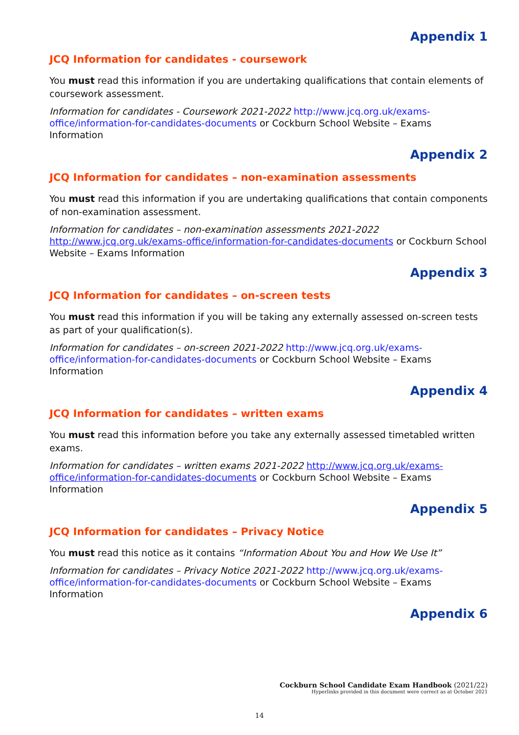Appendix 1
JCQ Information for candidates - coursework
You must read this information if you are undertaking qualifications that contain elements of coursework assessment.
Information for candidates - Coursework 2021-2022 http://www.jcq.org.uk/exams-office/information-for-candidates-documents or Cockburn School Website – Exams Information
Appendix 2
JCQ Information for candidates – non-examination assessments
You must read this information if you are undertaking qualifications that contain components of non-examination assessment.
Information for candidates – non-examination assessments 2021-2022
http://www.jcq.org.uk/exams-office/information-for-candidates-documents or Cockburn School Website – Exams Information
Appendix 3
JCQ Information for candidates – on-screen tests
You must read this information if you will be taking any externally assessed on-screen tests as part of your qualification(s).
Information for candidates – on-screen 2021-2022 http://www.jcq.org.uk/exams-office/information-for-candidates-documents or Cockburn School Website – Exams Information
Appendix 4
JCQ Information for candidates – written exams
You must read this information before you take any externally assessed timetabled written exams.
Information for candidates – written exams 2021-2022 http://www.jcq.org.uk/exams-office/information-for-candidates-documents or Cockburn School Website – Exams Information
Appendix 5
JCQ Information for candidates – Privacy Notice
You must read this notice as it contains “Information About You and How We Use It”
Information for candidates – Privacy Notice 2021-2022 http://www.jcq.org.uk/exams-office/information-for-candidates-documents or Cockburn School Website – Exams Information
Appendix 6
Cockburn School Candidate Exam Handbook (2021/22)
Hyperlinks provided in this document were correct as at October 2021
14